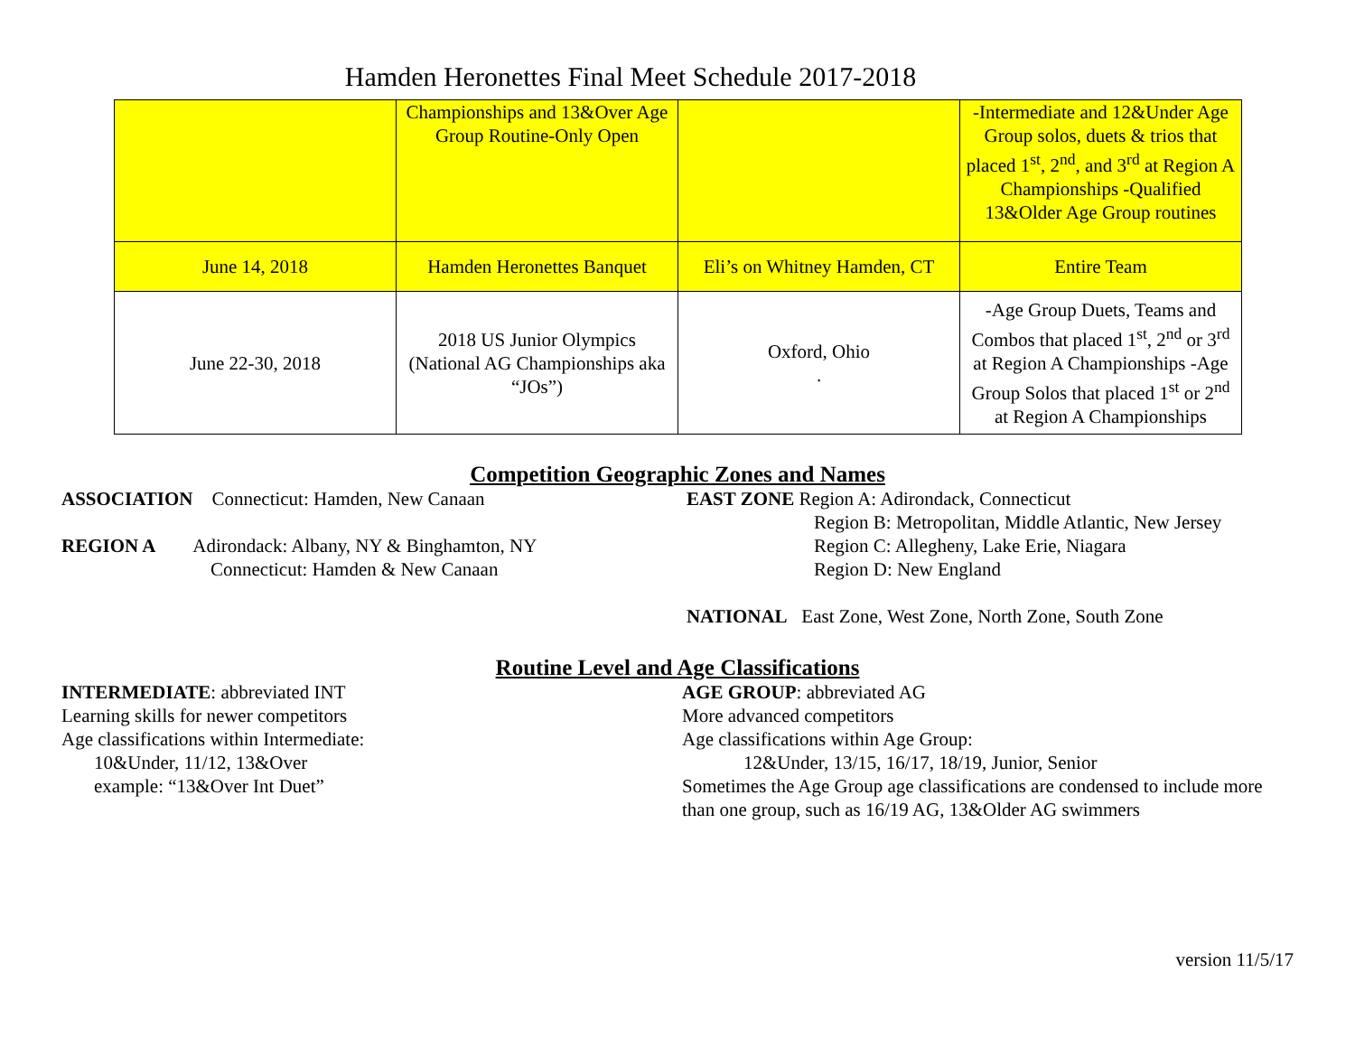Hamden Heronettes Final Meet Schedule 2017-2018
| | Championships and 13&Over Age Group Routine-Only Open | | -Intermediate and 12&Under Age Group solos, duets & trios that placed 1<sup>st</sup>, 2<sup>nd</sup>, and 3<sup>rd</sup> at Region A Championships -Qualified 13&Older Age Group routines |
| June 14, 2018 | Hamden Heronettes Banquet | Eli’s on Whitney Hamden, CT | Entire Team |
| June 22-30, 2018 | 2018 US Junior Olympics (National AG Championships aka “JOs”) | Oxford, Ohio . | -Age Group Duets, Teams and Combos that placed 1<sup>st</sup>, 2<sup>nd</sup> or 3<sup>rd</sup> at Region A Championships -Age Group Solos that placed 1<sup>st</sup> or 2<sup>nd</sup> at Region A Championships |
Competition Geographic Zones and Names
ASSOCIATION Connecticut: Hamden, New Canaan
REGION A Adirondack: Albany, NY & Binghamton, NY
Connecticut: Hamden & New Canaan
EAST ZONE Region A: Adirondack, Connecticut
Region B: Metropolitan, Middle Atlantic, New Jersey
Region C: Allegheny, Lake Erie, Niagara
Region D: New England
NATIONAL East Zone, West Zone, North Zone, South Zone
Routine Level and Age Classifications
INTERMEDIATE: abbreviated INT
Learning skills for newer competitors
Age classifications within Intermediate:
10&Under, 11/12, 13&Over
example: “13&Over Int Duet”
AGE GROUP: abbreviated AG
More advanced competitors
Age classifications within Age Group:
12&Under, 13/15, 16/17, 18/19, Junior, Senior
Sometimes the Age Group age classifications are condensed to include more than one group, such as 16/19 AG, 13&Older AG swimmers
version 11/5/17